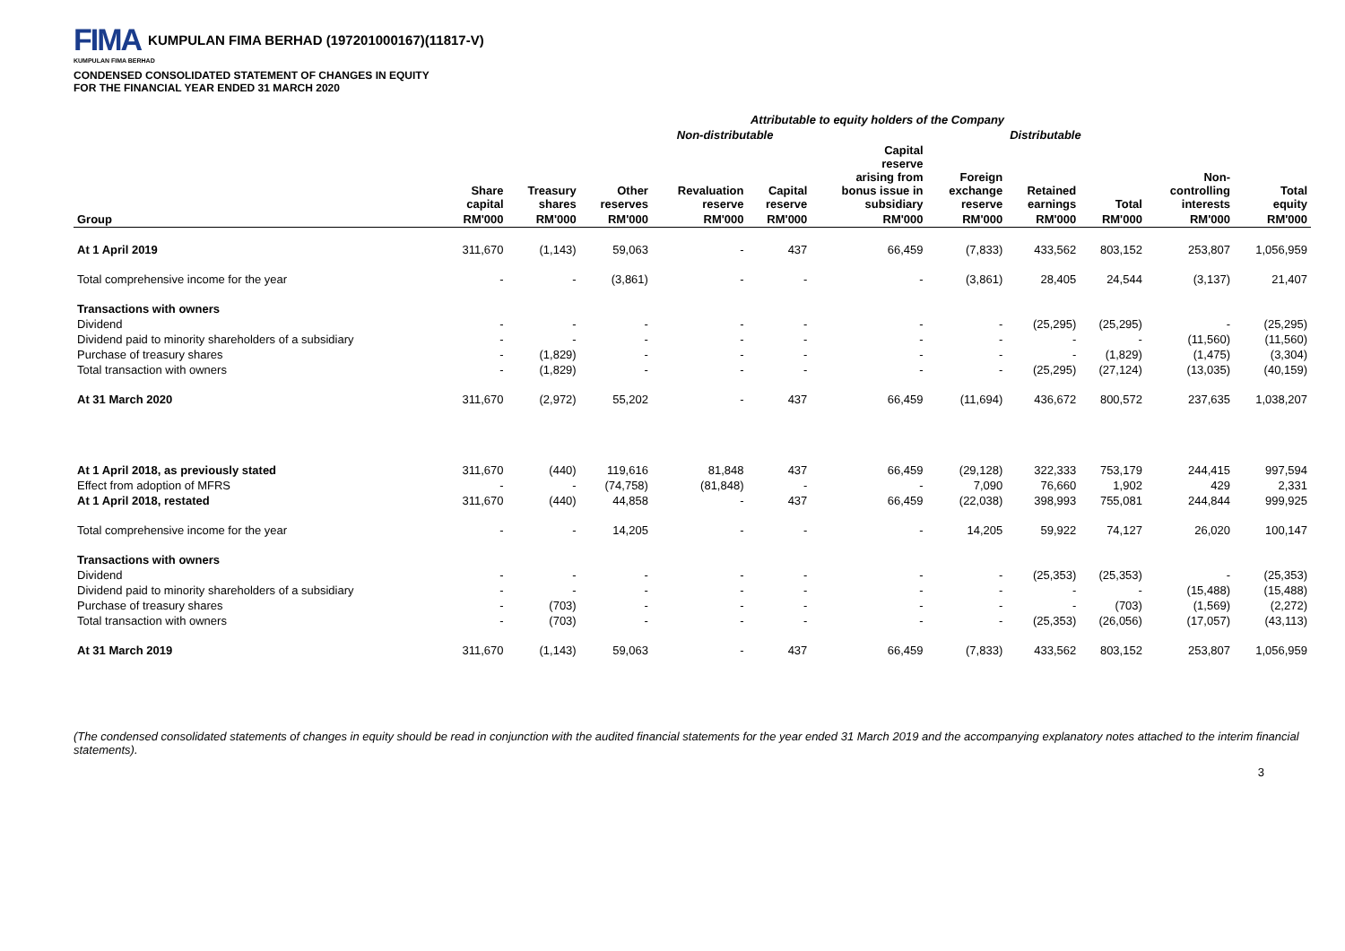FIMA KUMPULAN FIMA BERHAD (197201000167)(11817-V)
KUMPULAN FIMA BERHAD
CONDENSED CONSOLIDATED STATEMENT OF CHANGES IN EQUITY
FOR THE FINANCIAL YEAR ENDED 31 MARCH 2020
| | Attributable to equity holders of the Company | | | | | | | | | | |
| | Non-distributable | | | | | | | Distributable | | | |
| | Share capital | Treasury shares | Other reserves | Revaluation reserve | Capital reserve | Capital reserve arising from bonus issue in subsidiary | Foreign exchange reserve | Retained earnings | Total | Non- controlling interests | Total equity |
| Group | RM'000 | RM'000 | RM'000 | RM'000 | RM'000 | RM'000 | RM'000 | RM'000 | RM'000 | RM'000 | RM'000 |
| At 1 April 2019 | 311,670 | (1,143) | 59,063 | - | 437 | 66,459 | (7,833) | 433,562 | 803,152 | 253,807 | 1,056,959 |
| Total comprehensive income for the year | - | - | (3,861) | - | - | - | (3,861) | 28,405 | 24,544 | (3,137) | 21,407 |
| Transactions with owners | | | | | | | | | | | |
| Dividend | - | - | - | - | - | - | - | (25,295) | (25,295) | - | (25,295) |
| Dividend paid to minority shareholders of a subsidiary | - | - | - | - | - | - | - | - | - | (11,560) | (11,560) |
| Purchase of treasury shares | - | (1,829) | - | - | - | - | - | - | (1,829) | (1,475) | (3,304) |
| Total transaction with owners | - | (1,829) | - | - | - | - | - | (25,295) | (27,124) | (13,035) | (40,159) |
| At 31 March 2020 | 311,670 | (2,972) | 55,202 | - | 437 | 66,459 | (11,694) | 436,672 | 800,572 | 237,635 | 1,038,207 |
| At 1 April 2018, as previously stated | 311,670 | (440) | 119,616 | 81,848 | 437 | 66,459 | (29,128) | 322,333 | 753,179 | 244,415 | 997,594 |
| Effect from adoption of MFRS | - | - | (74,758) | (81,848) | - | - | 7,090 | 76,660 | 1,902 | 429 | 2,331 |
| At 1 April 2018, restated | 311,670 | (440) | 44,858 | - | 437 | 66,459 | (22,038) | 398,993 | 755,081 | 244,844 | 999,925 |
| Total comprehensive income for the year | - | - | 14,205 | - | - | - | 14,205 | 59,922 | 74,127 | 26,020 | 100,147 |
| Transactions with owners | | | | | | | | | | | |
| Dividend | - | - | - | - | - | - | - | (25,353) | (25,353) | - | (25,353) |
| Dividend paid to minority shareholders of a subsidiary | - | - | - | - | - | - | - | - | - | (15,488) | (15,488) |
| Purchase of treasury shares | - | (703) | - | - | - | - | - | - | (703) | (1,569) | (2,272) |
| Total transaction with owners | - | (703) | - | - | - | - | - | (25,353) | (26,056) | (17,057) | (43,113) |
| At 31 March 2019 | 311,670 | (1,143) | 59,063 | - | 437 | 66,459 | (7,833) | 433,562 | 803,152 | 253,807 | 1,056,959 |
(The condensed consolidated statements of changes in equity should be read in conjunction with the audited financial statements for the year ended 31 March 2019 and the accompanying explanatory notes attached to the interim financial statements).
3